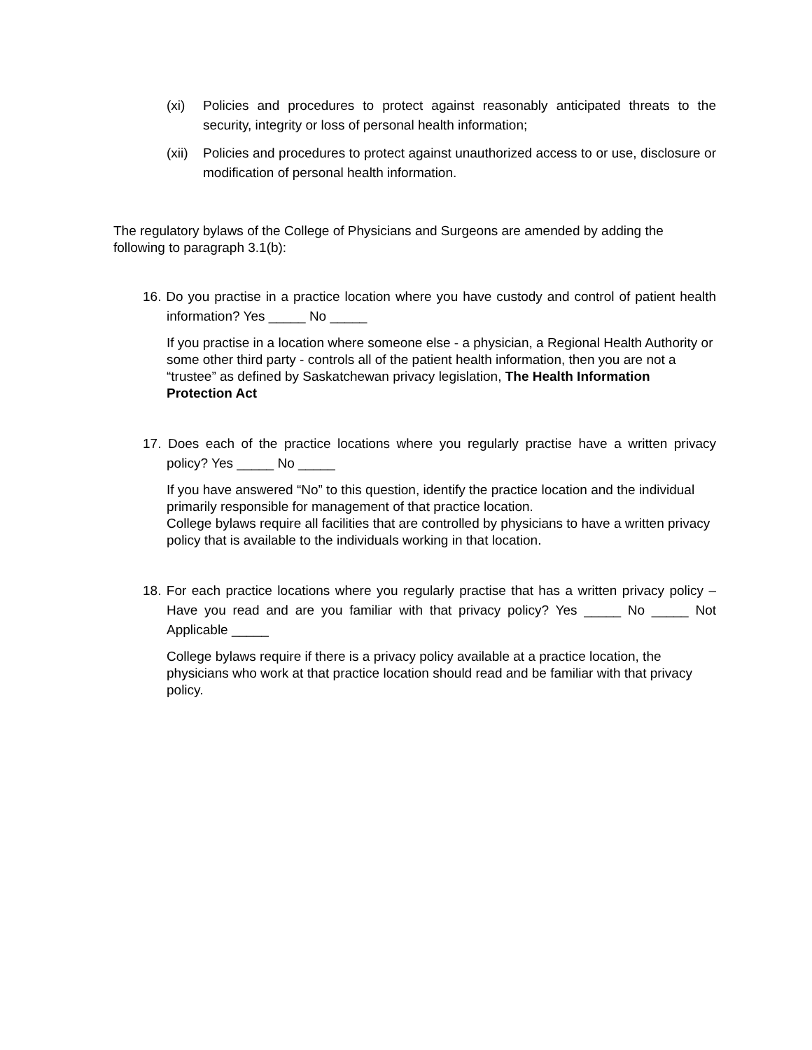(xi) Policies and procedures to protect against reasonably anticipated threats to the security, integrity or loss of personal health information;
(xii) Policies and procedures to protect against unauthorized access to or use, disclosure or modification of personal health information.
The regulatory bylaws of the College of Physicians and Surgeons are amended by adding the following to paragraph 3.1(b):
16. Do you practise in a practice location where you have custody and control of patient health information? Yes _____ No _____
If you practise in a location where someone else - a physician, a Regional Health Authority or some other third party - controls all of the patient health information, then you are not a “trustee” as defined by Saskatchewan privacy legislation, The Health Information Protection Act
17. Does each of the practice locations where you regularly practise have a written privacy policy? Yes _____ No _____
If you have answered “No” to this question, identify the practice location and the individual primarily responsible for management of that practice location.
College bylaws require all facilities that are controlled by physicians to have a written privacy policy that is available to the individuals working in that location.
18. For each practice locations where you regularly practise that has a written privacy policy – Have you read and are you familiar with that privacy policy? Yes _____ No _____ Not Applicable _____
College bylaws require if there is a privacy policy available at a practice location, the physicians who work at that practice location should read and be familiar with that privacy policy.